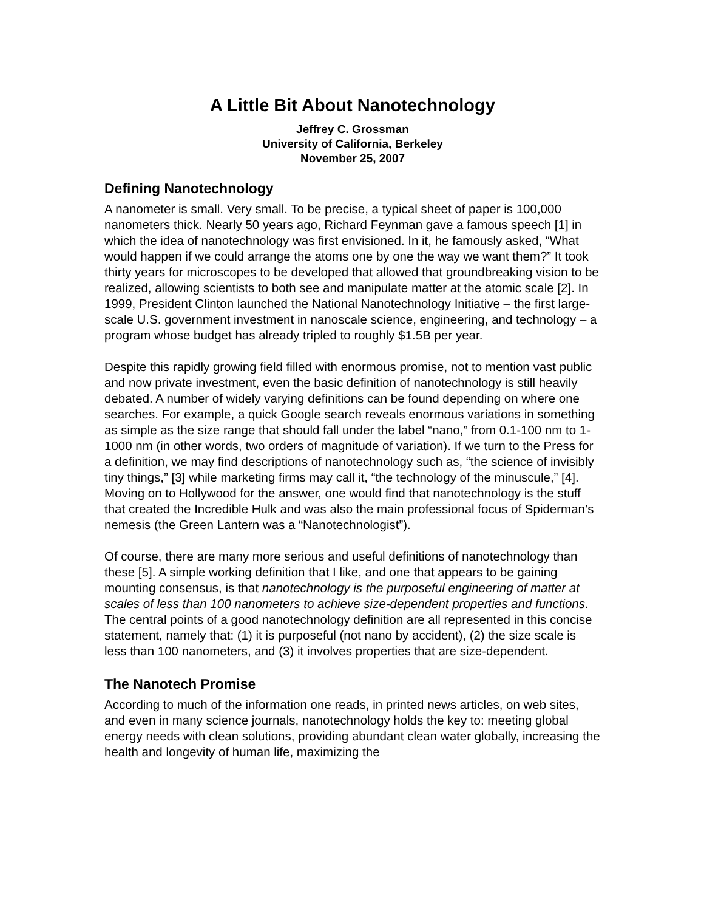A Little Bit About Nanotechnology
Jeffrey C. Grossman
University of California, Berkeley
November 25, 2007
Defining Nanotechnology
A nanometer is small. Very small. To be precise, a typical sheet of paper is 100,000 nanometers thick. Nearly 50 years ago, Richard Feynman gave a famous speech [1] in which the idea of nanotechnology was first envisioned. In it, he famously asked, “What would happen if we could arrange the atoms one by one the way we want them?” It took thirty years for microscopes to be developed that allowed that groundbreaking vision to be realized, allowing scientists to both see and manipulate matter at the atomic scale [2]. In 1999, President Clinton launched the National Nanotechnology Initiative – the first large-scale U.S. government investment in nanoscale science, engineering, and technology – a program whose budget has already tripled to roughly $1.5B per year.
Despite this rapidly growing field filled with enormous promise, not to mention vast public and now private investment, even the basic definition of nanotechnology is still heavily debated. A number of widely varying definitions can be found depending on where one searches. For example, a quick Google search reveals enormous variations in something as simple as the size range that should fall under the label “nano,” from 0.1-100 nm to 1-1000 nm (in other words, two orders of magnitude of variation). If we turn to the Press for a definition, we may find descriptions of nanotechnology such as, “the science of invisibly tiny things,” [3] while marketing firms may call it, “the technology of the minuscule,” [4]. Moving on to Hollywood for the answer, one would find that nanotechnology is the stuff that created the Incredible Hulk and was also the main professional focus of Spiderman’s nemesis (the Green Lantern was a “Nanotechnologist”).
Of course, there are many more serious and useful definitions of nanotechnology than these [5]. A simple working definition that I like, and one that appears to be gaining mounting consensus, is that nanotechnology is the purposeful engineering of matter at scales of less than 100 nanometers to achieve size-dependent properties and functions. The central points of a good nanotechnology definition are all represented in this concise statement, namely that: (1) it is purposeful (not nano by accident), (2) the size scale is less than 100 nanometers, and (3) it involves properties that are size-dependent.
The Nanotech Promise
According to much of the information one reads, in printed news articles, on web sites, and even in many science journals, nanotechnology holds the key to: meeting global energy needs with clean solutions, providing abundant clean water globally, increasing the health and longevity of human life, maximizing the